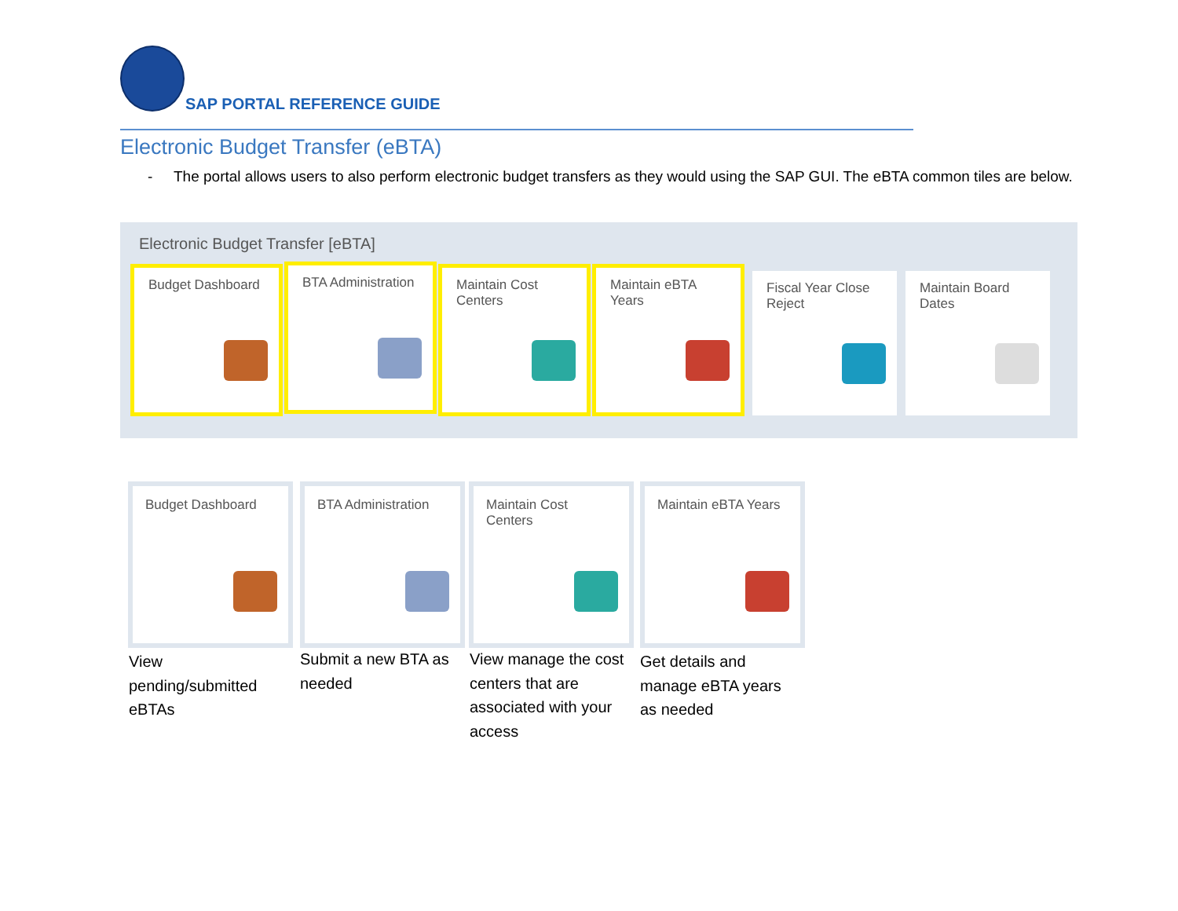SAP PORTAL REFERENCE GUIDE
Electronic Budget Transfer (eBTA)
- The portal allows users to also perform electronic budget transfers as they would using the SAP GUI. The eBTA common tiles are below.
Electronic Budget Transfer [eBTA]
Budget Dashboard BTA Administration
Maintain Cost Centers
Maintain eBTA Years
Fiscal Year Close Reject
Maintain Board Dates
Budget Dashboard BTA Administration
Maintain Cost Centers
Maintain eBTA Years
View pending/submitted eBTAs
Submit a new BTA as needed
View manage the cost centers that are associated with your access
Get details and manage eBTA years as needed